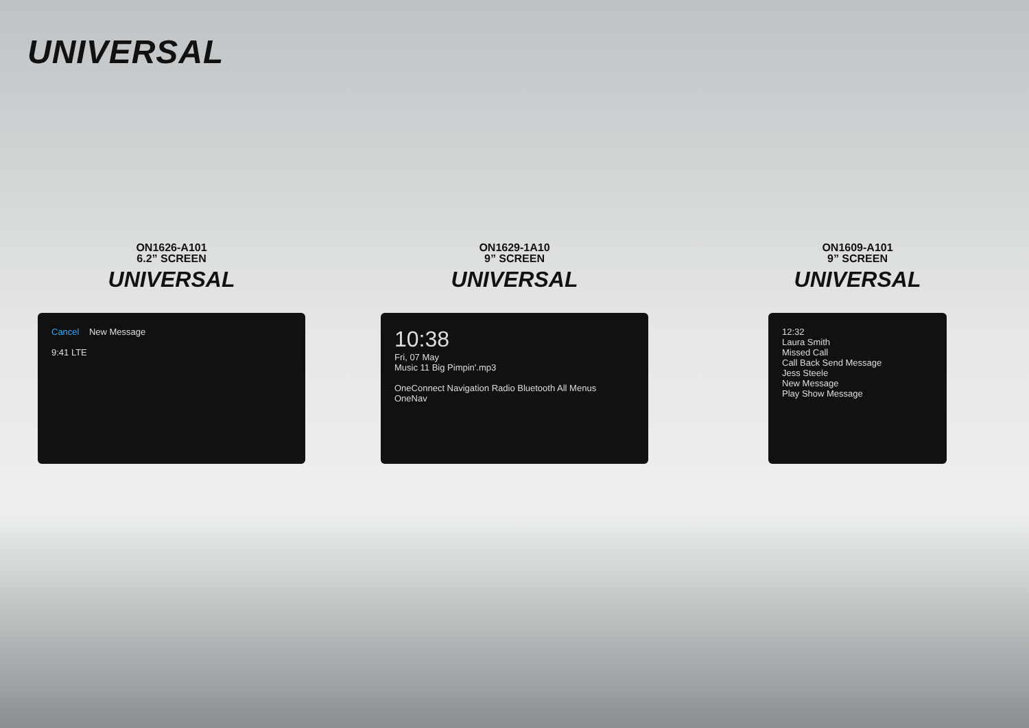UNIVERSAL
ON1626-A101
6.2” SCREEN
UNIVERSAL
Cancel New Message
9:41 LTE
ON1629-1A10
9” SCREEN
UNIVERSAL
10:38
Fri, 07 May
Music 11 Big Pimpin'.mp3
OneConnect Navigation Radio Bluetooth All Menus
OneNav
ON1609-A101
9” SCREEN
UNIVERSAL
12:32
Laura Smith
Missed Call
Call Back Send Message
Jess Steele
New Message
Play Show Message